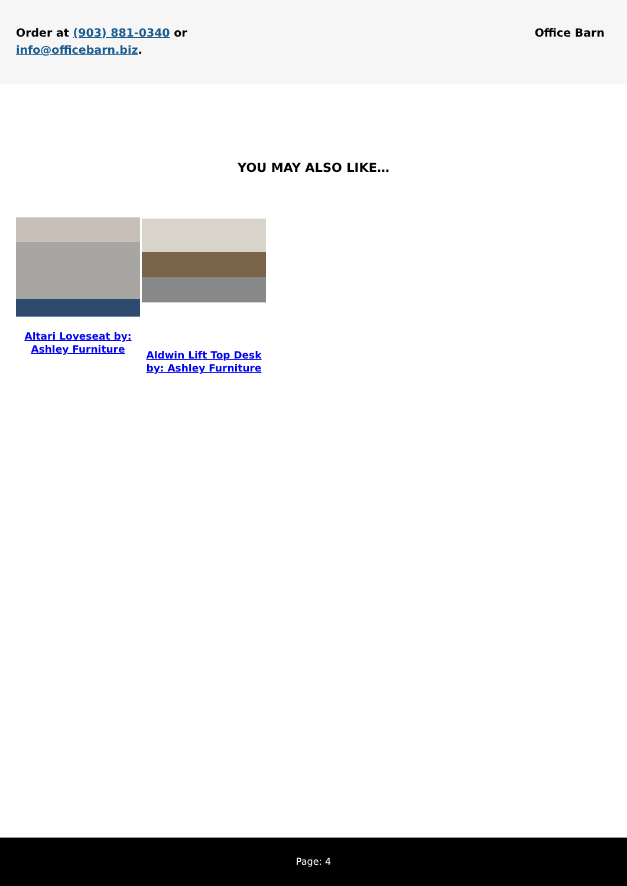Order at (903) 881-0340 or
info@officebarn.biz.
Office Barn
YOU MAY ALSO LIKE…
Altari Loveseat by: Ashley Furniture
Aldwin Lift Top Desk by: Ashley Furniture
Page: 4